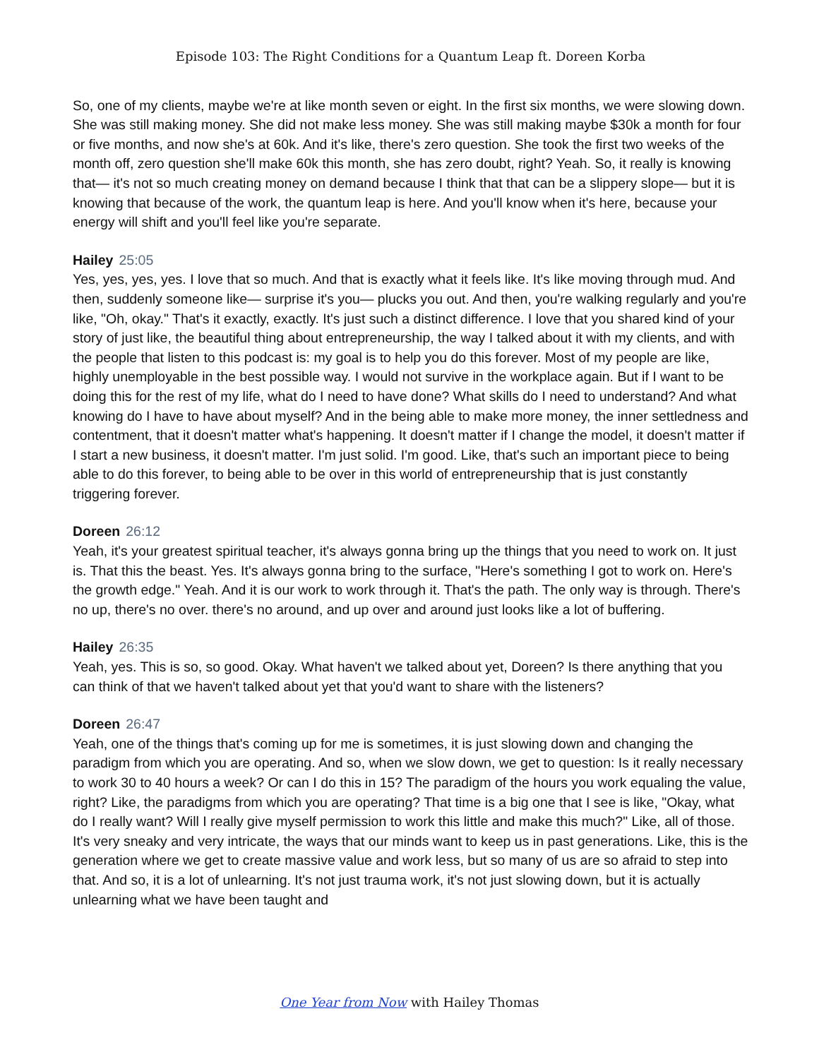Episode 103: The Right Conditions for a Quantum Leap ft. Doreen Korba
So, one of my clients, maybe we're at like month seven or eight. In the first six months, we were slowing down. She was still making money. She did not make less money. She was still making maybe $30k a month for four or five months, and now she's at 60k. And it's like, there's zero question. She took the first two weeks of the month off, zero question she'll make 60k this month, she has zero doubt, right? Yeah. So, it really is knowing that— it's not so much creating money on demand because I think that that can be a slippery slope— but it is knowing that because of the work, the quantum leap is here. And you'll know when it's here, because your energy will shift and you'll feel like you're separate.
Hailey 25:05
Yes, yes, yes, yes. I love that so much. And that is exactly what it feels like. It's like moving through mud. And then, suddenly someone like— surprise it's you— plucks you out. And then, you're walking regularly and you're like, "Oh, okay." That's it exactly, exactly. It's just such a distinct difference. I love that you shared kind of your story of just like, the beautiful thing about entrepreneurship, the way I talked about it with my clients, and with the people that listen to this podcast is: my goal is to help you do this forever. Most of my people are like, highly unemployable in the best possible way. I would not survive in the workplace again. But if I want to be doing this for the rest of my life, what do I need to have done? What skills do I need to understand? And what knowing do I have to have about myself? And in the being able to make more money, the inner settledness and contentment, that it doesn't matter what's happening. It doesn't matter if I change the model, it doesn't matter if I start a new business, it doesn't matter. I'm just solid. I'm good. Like, that's such an important piece to being able to do this forever, to being able to be over in this world of entrepreneurship that is just constantly triggering forever.
Doreen 26:12
Yeah, it's your greatest spiritual teacher, it's always gonna bring up the things that you need to work on. It just is. That this the beast. Yes. It's always gonna bring to the surface, "Here's something I got to work on. Here's the growth edge." Yeah. And it is our work to work through it. That's the path. The only way is through. There's no up, there's no over. there's no around, and up over and around just looks like a lot of buffering.
Hailey 26:35
Yeah, yes. This is so, so good. Okay. What haven't we talked about yet, Doreen? Is there anything that you can think of that we haven't talked about yet that you'd want to share with the listeners?
Doreen 26:47
Yeah, one of the things that's coming up for me is sometimes, it is just slowing down and changing the paradigm from which you are operating. And so, when we slow down, we get to question: Is it really necessary to work 30 to 40 hours a week? Or can I do this in 15? The paradigm of the hours you work equaling the value, right? Like, the paradigms from which you are operating? That time is a big one that I see is like, "Okay, what do I really want? Will I really give myself permission to work this little and make this much?" Like, all of those. It's very sneaky and very intricate, the ways that our minds want to keep us in past generations. Like, this is the generation where we get to create massive value and work less, but so many of us are so afraid to step into that. And so, it is a lot of unlearning. It's not just trauma work, it's not just slowing down, but it is actually unlearning what we have been taught and
One Year from Now with Hailey Thomas